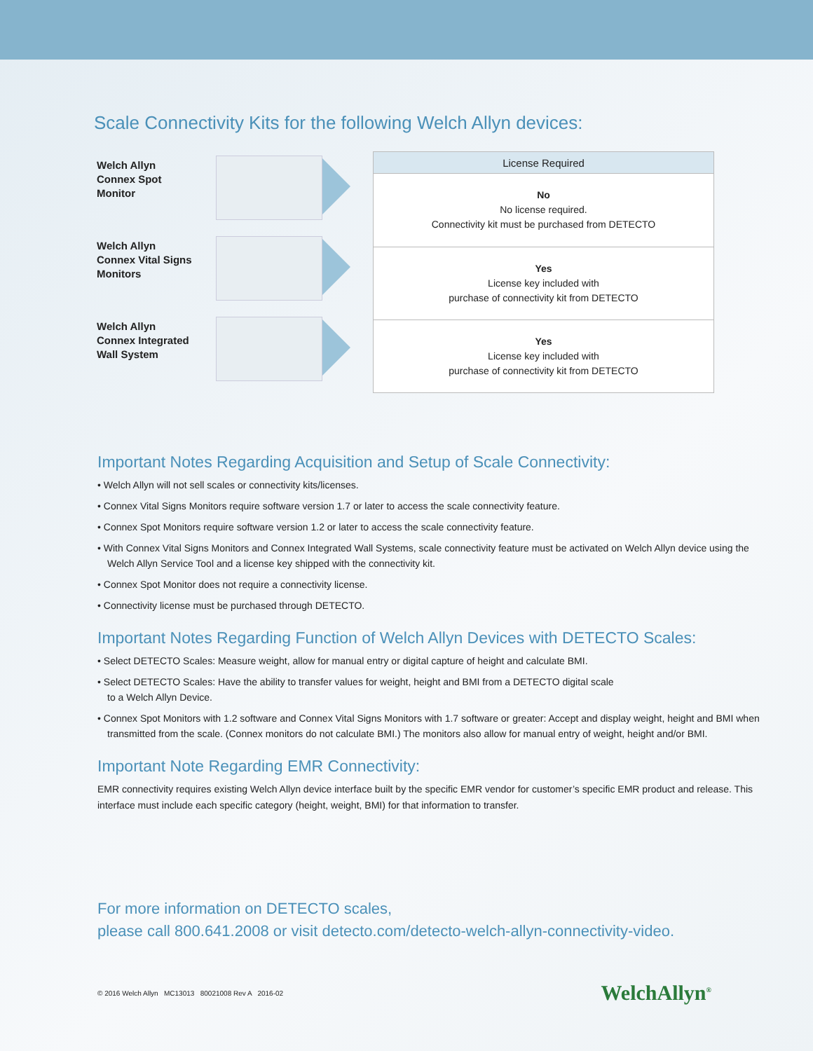Scale Connectivity Kits for the following Welch Allyn devices:
Welch Allyn
Connex Spot
Monitor
Welch Allyn
Connex Vital Signs
Monitors
Welch Allyn
Connex Integrated
Wall System
| License Required |
| --- |
| No No license required. Connectivity kit must be purchased from DETECTO |
| Yes License key included with purchase of connectivity kit from DETECTO |
| Yes License key included with purchase of connectivity kit from DETECTO |
Important Notes Regarding Acquisition and Setup of Scale Connectivity:
• Welch Allyn will not sell scales or connectivity kits/licenses.
• Connex Vital Signs Monitors require software version 1.7 or later to access the scale connectivity feature.
• Connex Spot Monitors require software version 1.2 or later to access the scale connectivity feature.
• With Connex Vital Signs Monitors and Connex Integrated Wall Systems, scale connectivity feature must be activated on Welch Allyn device using the Welch Allyn Service Tool and a license key shipped with the connectivity kit.
• Connex Spot Monitor does not require a connectivity license.
• Connectivity license must be purchased through DETECTO.
Important Notes Regarding Function of Welch Allyn Devices with DETECTO Scales:
• Select DETECTO Scales: Measure weight, allow for manual entry or digital capture of height and calculate BMI.
• Select DETECTO Scales: Have the ability to transfer values for weight, height and BMI from a DETECTO digital scale
to a Welch Allyn Device.
• Connex Spot Monitors with 1.2 software and Connex Vital Signs Monitors with 1.7 software or greater: Accept and display weight, height and BMI when transmitted from the scale. (Connex monitors do not calculate BMI.) The monitors also allow for manual entry of weight, height and/or BMI.
Important Note Regarding EMR Connectivity:
EMR connectivity requires existing Welch Allyn device interface built by the specific EMR vendor for customer’s specific EMR product and release. This interface must include each specific category (height, weight, BMI) for that information to transfer.
For more information on DETECTO scales,
please call 800.641.2008 or visit detecto.com/detecto-welch-allyn-connectivity-video.
© 2016 Welch Allyn MC13013 80021008 Rev A 2016-02 WelchAllyn<sup>®</sup>